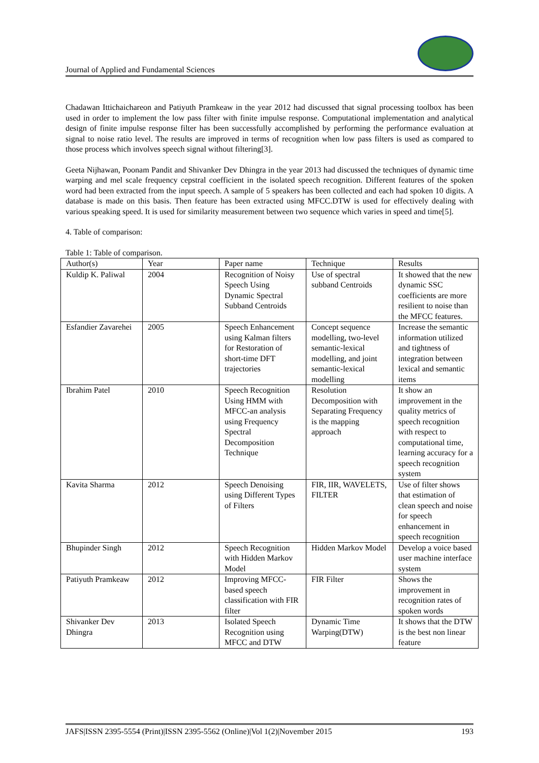Journal of Applied and Fundamental Sciences
Chadawan Ittichaichareon and Patiyuth Pramkeaw in the year 2012 had discussed that signal processing toolbox has been used in order to implement the low pass filter with finite impulse response. Computational implementation and analytical design of finite impulse response filter has been successfully accomplished by performing the performance evaluation at signal to noise ratio level. The results are improved in terms of recognition when low pass filters is used as compared to those process which involves speech signal without filtering[3].
Geeta Nijhawan, Poonam Pandit and Shivanker Dev Dhingra in the year 2013 had discussed the techniques of dynamic time warping and mel scale frequency cepstral coefficient in the isolated speech recognition. Different features of the spoken word had been extracted from the input speech. A sample of 5 speakers has been collected and each had spoken 10 digits. A database is made on this basis. Then feature has been extracted using MFCC.DTW is used for effectively dealing with various speaking speed. It is used for similarity measurement between two sequence which varies in speed and time[5].
4. Table of comparison:
Table 1: Table of comparison.
| Author(s) | Year | Paper name | Technique | Results |
| --- | --- | --- | --- | --- |
| Kuldip K. Paliwal | 2004 | Recognition of Noisy Speech Using Dynamic Spectral Subband Centroids | Use of spectral subband Centroids | It showed that the new dynamic SSC coefficients are more resilient to noise than the MFCC features. |
| Esfandier Zavarehei | 2005 | Speech Enhancement using Kalman filters for Restoration of short-time DFT trajectories | Concept sequence modelling, two-level semantic-lexical modelling, and joint semantic-lexical modelling | Increase the semantic information utilized and tightness of integration between lexical and semantic items |
| Ibrahim Patel | 2010 | Speech Recognition Using HMM with MFCC-an analysis using Frequency Spectral Decomposition Technique | Resolution Decomposition with Separating Frequency is the mapping approach | It show an improvement in the quality metrics of speech recognition with respect to computational time, learning accuracy for a speech recognition system |
| Kavita Sharma | 2012 | Speech Denoising using Different Types of Filters | FIR, IIR, WAVELETS, FILTER | Use of filter shows that estimation of clean speech and noise for speech enhancement in speech recognition |
| Bhupinder Singh | 2012 | Speech Recognition with Hidden Markov Model | Hidden Markov Model | Develop a voice based user machine interface system |
| Patiyuth Pramkeaw | 2012 | Improving MFCC-based speech classification with FIR filter | FIR Filter | Shows the improvement in recognition rates of spoken words |
| Shivanker Dev Dhingra | 2013 | Isolated Speech Recognition using MFCC and DTW | Dynamic Time Warping(DTW) | It shows that the DTW is the best non linear feature |
JAFS|ISSN 2395-5554 (Print)|ISSN 2395-5562 (Online)|Vol 1(2)|November 2015 193